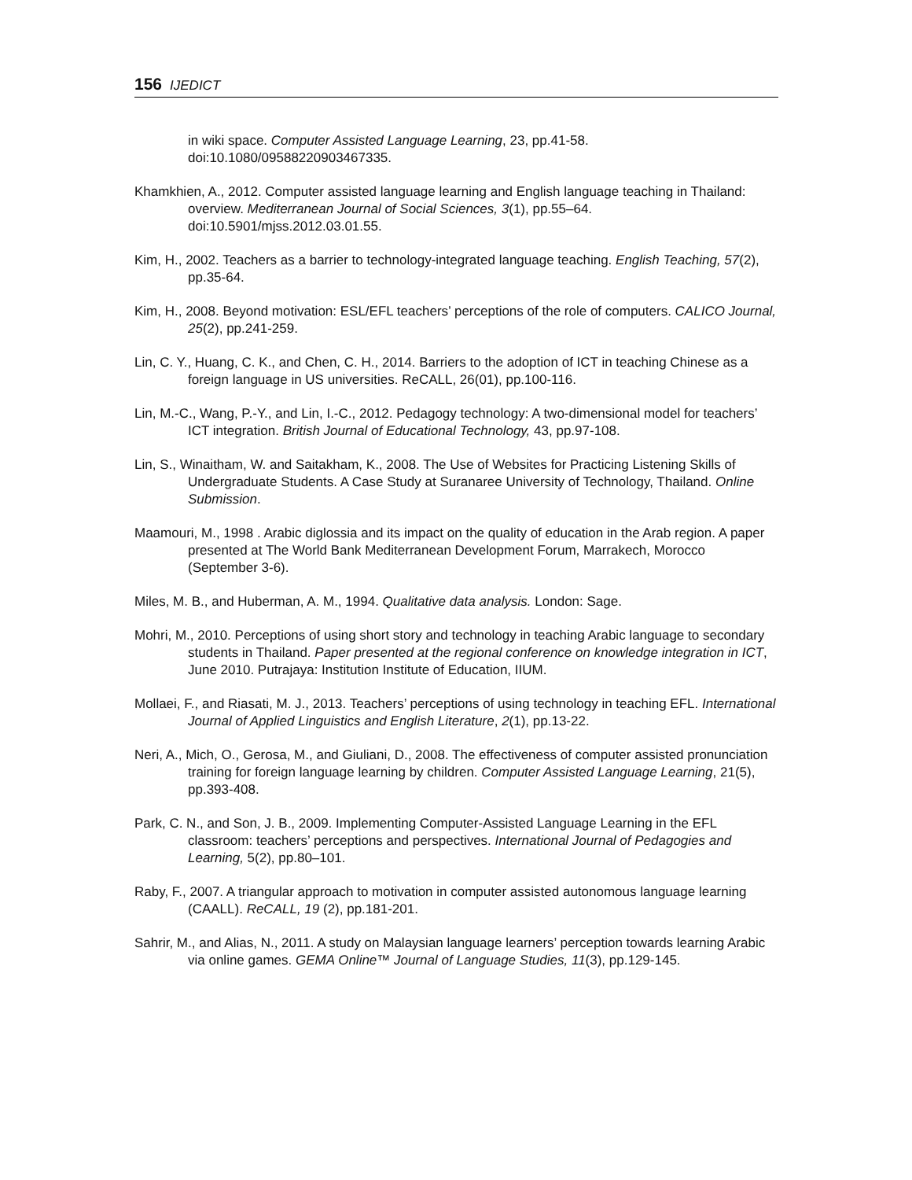156 IJEDICT
in wiki space. Computer Assisted Language Learning, 23, pp.41-58.
doi:10.1080/09588220903467335.
Khamkhien, A., 2012. Computer assisted language learning and English language teaching in Thailand: overview. Mediterranean Journal of Social Sciences, 3(1), pp.55–64. doi:10.5901/mjss.2012.03.01.55.
Kim, H., 2002. Teachers as a barrier to technology-integrated language teaching. English Teaching, 57(2), pp.35-64.
Kim, H., 2008. Beyond motivation: ESL/EFL teachers’ perceptions of the role of computers. CALICO Journal, 25(2), pp.241-259.
Lin, C. Y., Huang, C. K., and Chen, C. H., 2014. Barriers to the adoption of ICT in teaching Chinese as a foreign language in US universities. ReCALL, 26(01), pp.100-116.
Lin, M.-C., Wang, P.-Y., and Lin, I.-C., 2012. Pedagogy technology: A two-dimensional model for teachers’ ICT integration. British Journal of Educational Technology, 43, pp.97-108.
Lin, S., Winaitham, W. and Saitakham, K., 2008. The Use of Websites for Practicing Listening Skills of Undergraduate Students. A Case Study at Suranaree University of Technology, Thailand. Online Submission.
Maamouri, M., 1998 . Arabic diglossia and its impact on the quality of education in the Arab region. A paper presented at The World Bank Mediterranean Development Forum, Marrakech, Morocco (September 3-6).
Miles, M. B., and Huberman, A. M., 1994. Qualitative data analysis. London: Sage.
Mohri, M., 2010. Perceptions of using short story and technology in teaching Arabic language to secondary students in Thailand. Paper presented at the regional conference on knowledge integration in ICT, June 2010. Putrajaya: Institution Institute of Education, IIUM.
Mollaei, F., and Riasati, M. J., 2013. Teachers’ perceptions of using technology in teaching EFL. International Journal of Applied Linguistics and English Literature, 2(1), pp.13-22.
Neri, A., Mich, O., Gerosa, M., and Giuliani, D., 2008. The effectiveness of computer assisted pronunciation training for foreign language learning by children. Computer Assisted Language Learning, 21(5), pp.393-408.
Park, C. N., and Son, J. B., 2009. Implementing Computer-Assisted Language Learning in the EFL classroom: teachers’ perceptions and perspectives. International Journal of Pedagogies and Learning, 5(2), pp.80–101.
Raby, F., 2007. A triangular approach to motivation in computer assisted autonomous language learning (CAALL). ReCALL, 19 (2), pp.181-201.
Sahrir, M., and Alias, N., 2011. A study on Malaysian language learners’ perception towards learning Arabic via online games. GEMA Online™ Journal of Language Studies, 11(3), pp.129-145.